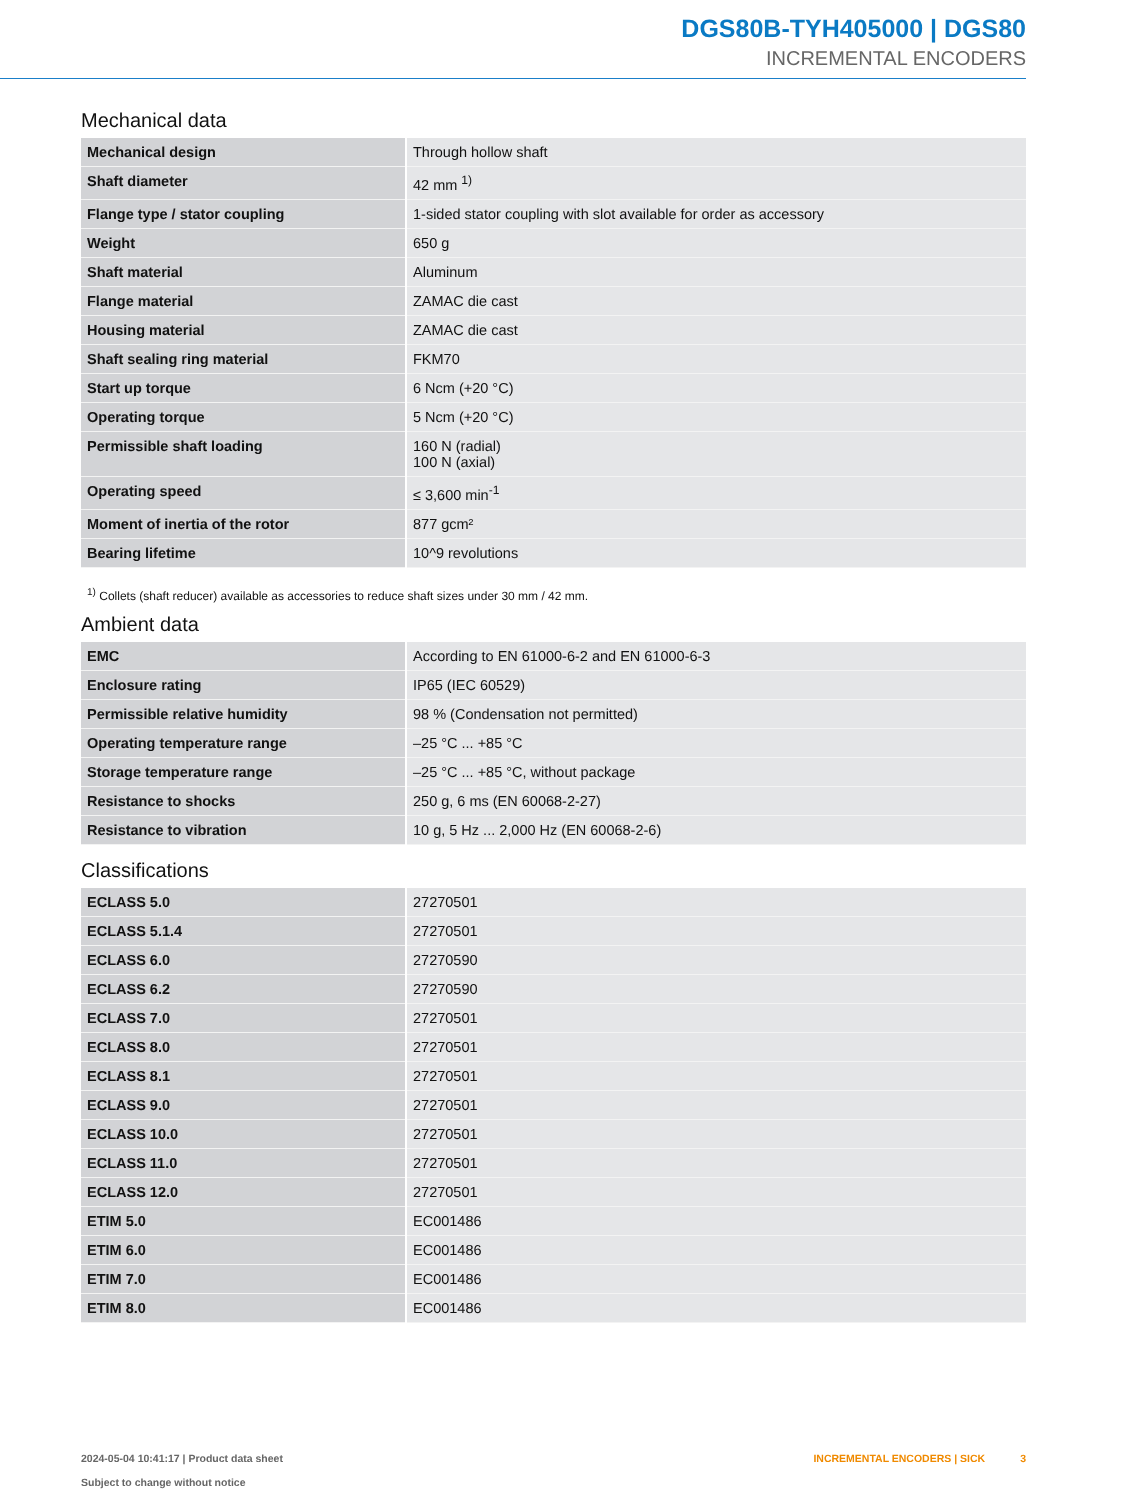DGS80B-TYH405000 | DGS80
INCREMENTAL ENCODERS
Mechanical data
| Mechanical design | Through hollow shaft |
| Shaft diameter | 42 mm <sup>1)</sup> |
| Flange type / stator coupling | 1-sided stator coupling with slot available for order as accessory |
| Weight | 650 g |
| Shaft material | Aluminum |
| Flange material | ZAMAC die cast |
| Housing material | ZAMAC die cast |
| Shaft sealing ring material | FKM70 |
| Start up torque | 6 Ncm (+20 °C) |
| Operating torque | 5 Ncm (+20 °C) |
| Permissible shaft loading | 160 N (radial) 100 N (axial) |
| Operating speed | ≤ 3,600 min<sup>-1</sup> |
| Moment of inertia of the rotor | 877 gcm² |
| Bearing lifetime | 10^9 revolutions |
<sup>1)</sup> Collets (shaft reducer) available as accessories to reduce shaft sizes under 30 mm / 42 mm.
Ambient data
| EMC | According to EN 61000-6-2 and EN 61000-6-3 |
| Enclosure rating | IP65 (IEC 60529) |
| Permissible relative humidity | 98 % (Condensation not permitted) |
| Operating temperature range | –25 °C ... +85 °C |
| Storage temperature range | –25 °C ... +85 °C, without package |
| Resistance to shocks | 250 g, 6 ms (EN 60068-2-27) |
| Resistance to vibration | 10 g, 5 Hz ... 2,000 Hz (EN 60068-2-6) |
Classifications
| ECLASS 5.0 | 27270501 |
| ECLASS 5.1.4 | 27270501 |
| ECLASS 6.0 | 27270590 |
| ECLASS 6.2 | 27270590 |
| ECLASS 7.0 | 27270501 |
| ECLASS 8.0 | 27270501 |
| ECLASS 8.1 | 27270501 |
| ECLASS 9.0 | 27270501 |
| ECLASS 10.0 | 27270501 |
| ECLASS 11.0 | 27270501 |
| ECLASS 12.0 | 27270501 |
| ETIM 5.0 | EC001486 |
| ETIM 6.0 | EC001486 |
| ETIM 7.0 | EC001486 |
| ETIM 8.0 | EC001486 |
2024-05-04 10:41:17 | Product data sheet
Subject to change without notice
INCREMENTAL ENCODERS | SICK 3